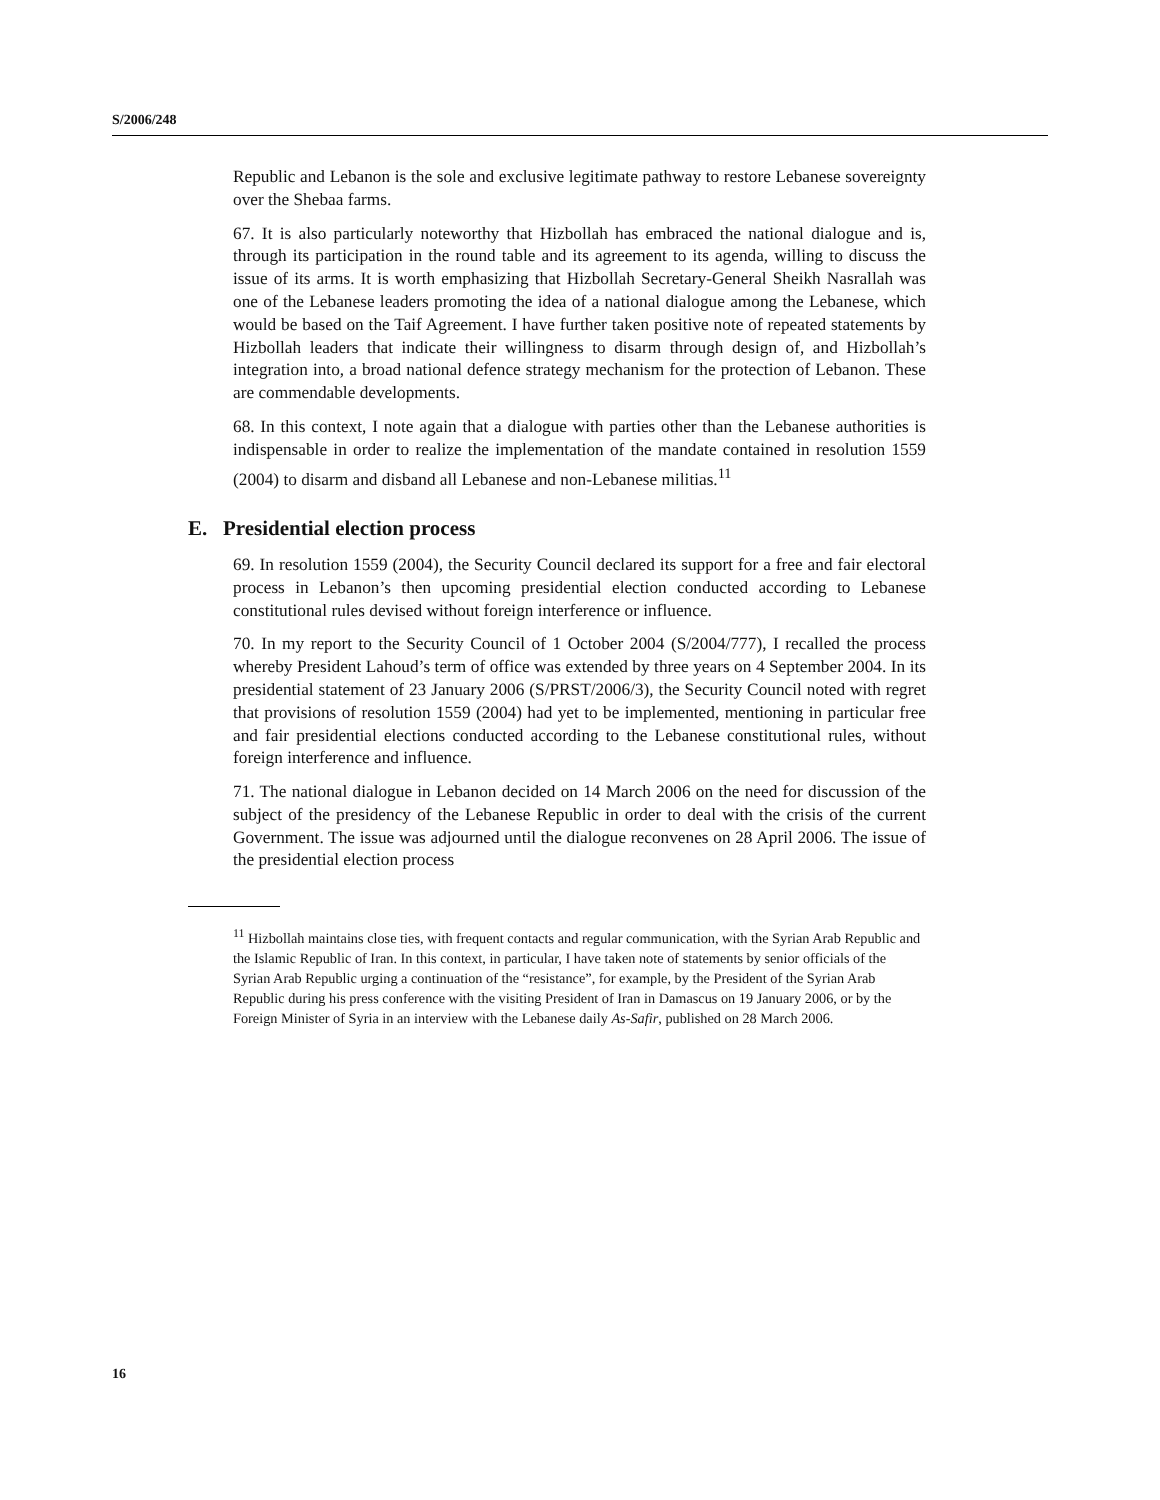S/2006/248
Republic and Lebanon is the sole and exclusive legitimate pathway to restore Lebanese sovereignty over the Shebaa farms.
67. It is also particularly noteworthy that Hizbollah has embraced the national dialogue and is, through its participation in the round table and its agreement to its agenda, willing to discuss the issue of its arms. It is worth emphasizing that Hizbollah Secretary-General Sheikh Nasrallah was one of the Lebanese leaders promoting the idea of a national dialogue among the Lebanese, which would be based on the Taif Agreement. I have further taken positive note of repeated statements by Hizbollah leaders that indicate their willingness to disarm through design of, and Hizbollah’s integration into, a broad national defence strategy mechanism for the protection of Lebanon. These are commendable developments.
68. In this context, I note again that a dialogue with parties other than the Lebanese authorities is indispensable in order to realize the implementation of the mandate contained in resolution 1559 (2004) to disarm and disband all Lebanese and non-Lebanese militias.<sup>11</sup>
E. Presidential election process
69. In resolution 1559 (2004), the Security Council declared its support for a free and fair electoral process in Lebanon’s then upcoming presidential election conducted according to Lebanese constitutional rules devised without foreign interference or influence.
70. In my report to the Security Council of 1 October 2004 (S/2004/777), I recalled the process whereby President Lahoud’s term of office was extended by three years on 4 September 2004. In its presidential statement of 23 January 2006 (S/PRST/2006/3), the Security Council noted with regret that provisions of resolution 1559 (2004) had yet to be implemented, mentioning in particular free and fair presidential elections conducted according to the Lebanese constitutional rules, without foreign interference and influence.
71. The national dialogue in Lebanon decided on 14 March 2006 on the need for discussion of the subject of the presidency of the Lebanese Republic in order to deal with the crisis of the current Government. The issue was adjourned until the dialogue reconvenes on 28 April 2006. The issue of the presidential election process
<sup>11</sup> Hizbollah maintains close ties, with frequent contacts and regular communication, with the Syrian Arab Republic and the Islamic Republic of Iran. In this context, in particular, I have taken note of statements by senior officials of the Syrian Arab Republic urging a continuation of the “resistance”, for example, by the President of the Syrian Arab Republic during his press conference with the visiting President of Iran in Damascus on 19 January 2006, or by the Foreign Minister of Syria in an interview with the Lebanese daily As-Safir, published on 28 March 2006.
16